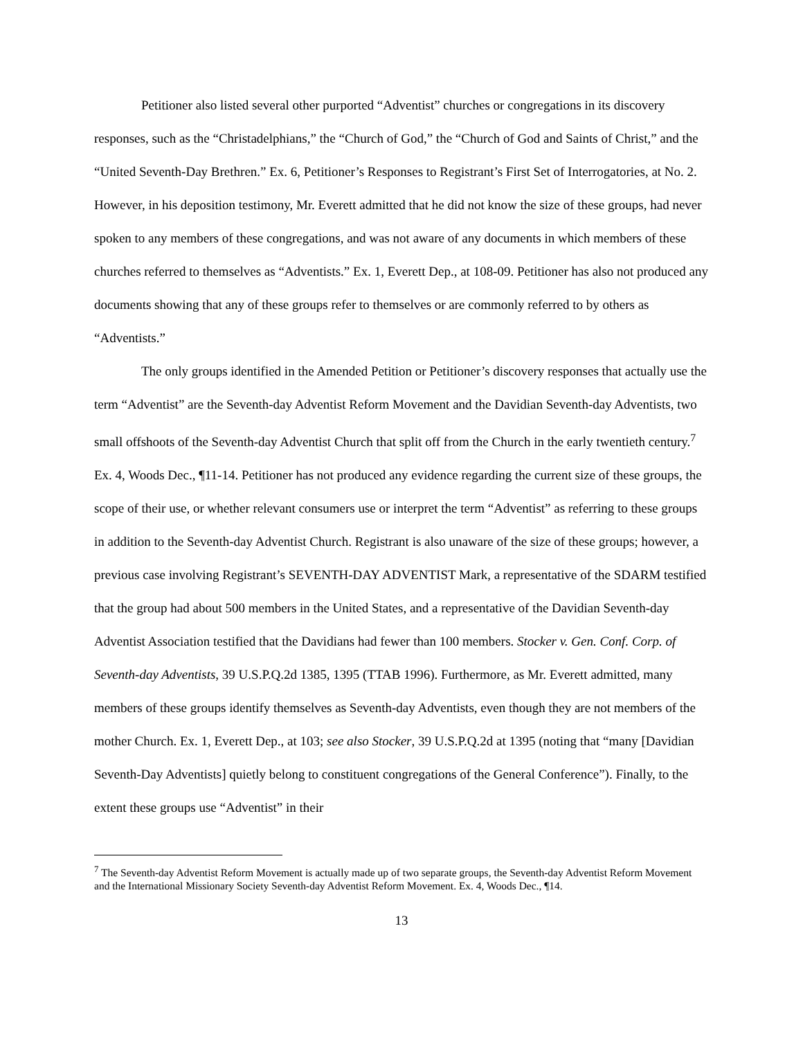Petitioner also listed several other purported “Adventist” churches or congregations in its discovery responses, such as the “Christadelphians,” the “Church of God,” the “Church of God and Saints of Christ,” and the “United Seventh-Day Brethren.” Ex. 6, Petitioner’s Responses to Registrant’s First Set of Interrogatories, at No. 2. However, in his deposition testimony, Mr. Everett admitted that he did not know the size of these groups, had never spoken to any members of these congregations, and was not aware of any documents in which members of these churches referred to themselves as “Adventists.” Ex. 1, Everett Dep., at 108-09. Petitioner has also not produced any documents showing that any of these groups refer to themselves or are commonly referred to by others as “Adventists.”
The only groups identified in the Amended Petition or Petitioner’s discovery responses that actually use the term “Adventist” are the Seventh-day Adventist Reform Movement and the Davidian Seventh-day Adventists, two small offshoots of the Seventh-day Adventist Church that split off from the Church in the early twentieth century.<sup>7</sup> Ex. 4, Woods Dec., ¶11-14. Petitioner has not produced any evidence regarding the current size of these groups, the scope of their use, or whether relevant consumers use or interpret the term “Adventist” as referring to these groups in addition to the Seventh-day Adventist Church. Registrant is also unaware of the size of these groups; however, a previous case involving Registrant’s SEVENTH-DAY ADVENTIST Mark, a representative of the SDARM testified that the group had about 500 members in the United States, and a representative of the Davidian Seventh-day Adventist Association testified that the Davidians had fewer than 100 members. Stocker v. Gen. Conf. Corp. of Seventh-day Adventists, 39 U.S.P.Q.2d 1385, 1395 (TTAB 1996). Furthermore, as Mr. Everett admitted, many members of these groups identify themselves as Seventh-day Adventists, even though they are not members of the mother Church. Ex. 1, Everett Dep., at 103; see also Stocker, 39 U.S.P.Q.2d at 1395 (noting that “many [Davidian Seventh-Day Adventists] quietly belong to constituent congregations of the General Conference”). Finally, to the extent these groups use “Adventist” in their
<sup>7</sup> The Seventh-day Adventist Reform Movement is actually made up of two separate groups, the Seventh-day Adventist Reform Movement and the International Missionary Society Seventh-day Adventist Reform Movement. Ex. 4, Woods Dec., ¶14.
13